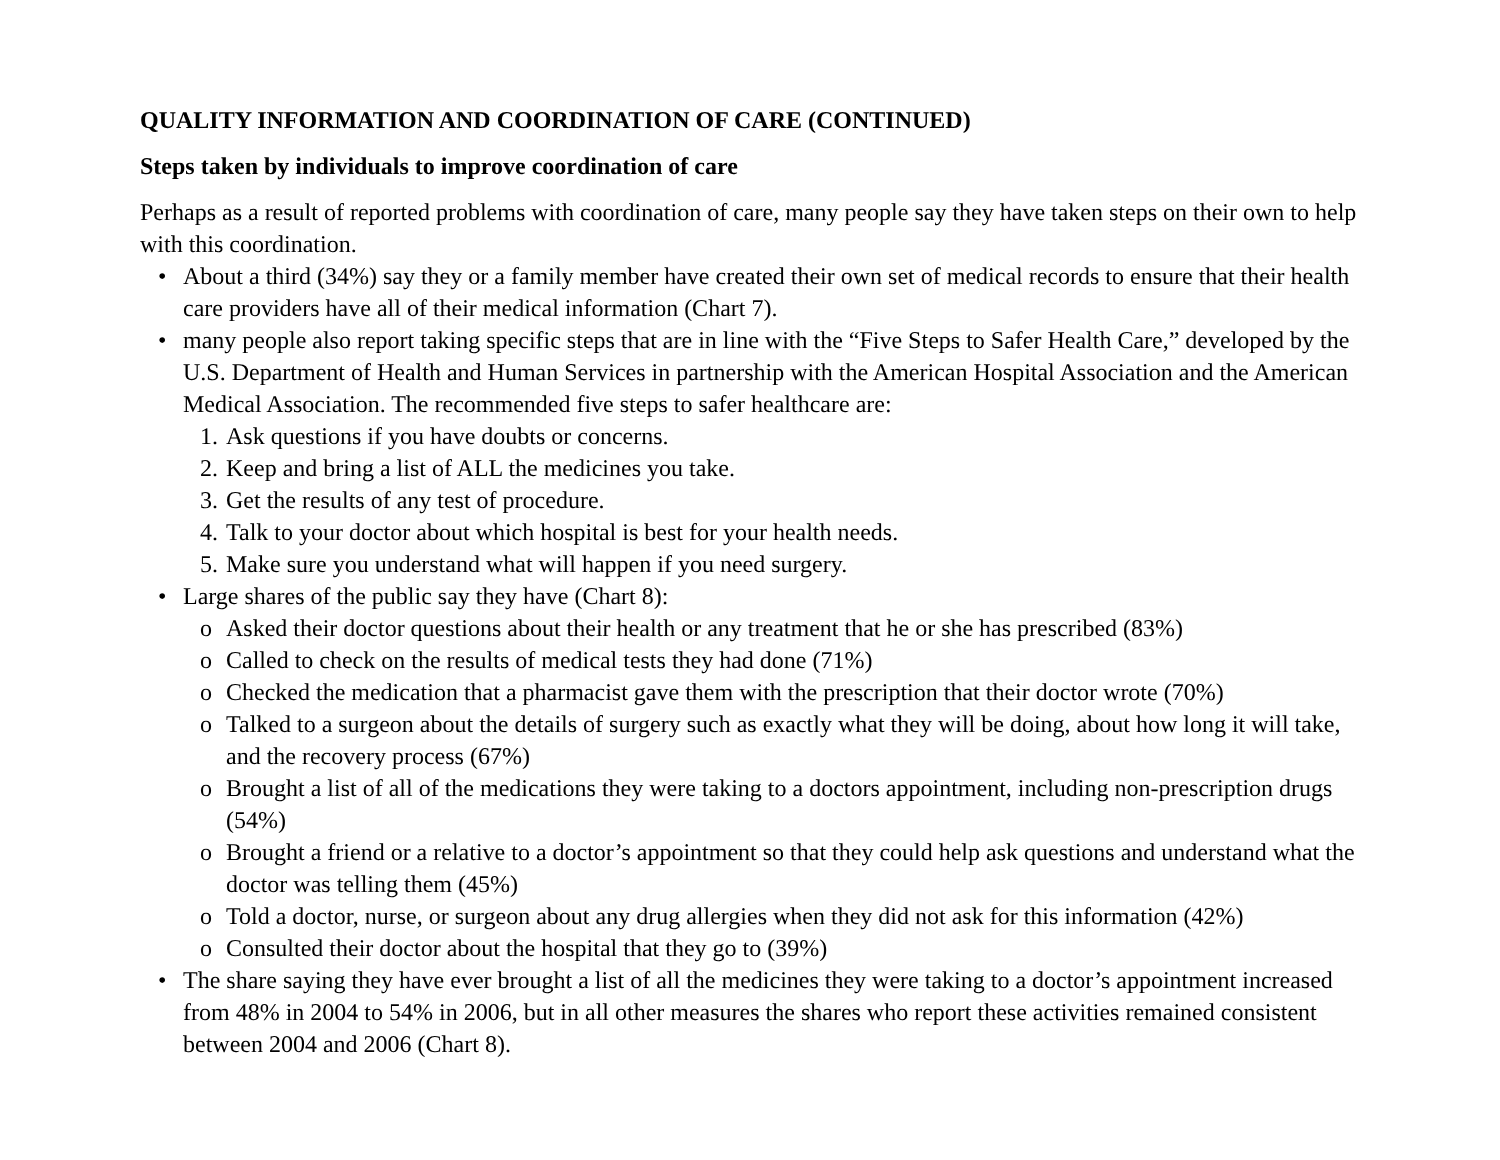QUALITY INFORMATION AND COORDINATION OF CARE (CONTINUED)
Steps taken by individuals to improve coordination of care
Perhaps as a result of reported problems with coordination of care, many people say they have taken steps on their own to help with this coordination.
• About a third (34%) say they or a family member have created their own set of medical records to ensure that their health care providers have all of their medical information (Chart 7).
• many people also report taking specific steps that are in line with the “Five Steps to Safer Health Care,” developed by the U.S. Department of Health and Human Services in partnership with the American Hospital Association and the American Medical Association. The recommended five steps to safer healthcare are:
1. Ask questions if you have doubts or concerns.
2. Keep and bring a list of ALL the medicines you take.
3. Get the results of any test of procedure.
4. Talk to your doctor about which hospital is best for your health needs.
5. Make sure you understand what will happen if you need surgery.
• Large shares of the public say they have (Chart 8):
o Asked their doctor questions about their health or any treatment that he or she has prescribed (83%)
o Called to check on the results of medical tests they had done (71%)
o Checked the medication that a pharmacist gave them with the prescription that their doctor wrote (70%)
o Talked to a surgeon about the details of surgery such as exactly what they will be doing, about how long it will take, and the recovery process (67%)
o Brought a list of all of the medications they were taking to a doctors appointment, including non-prescription drugs (54%)
o Brought a friend or a relative to a doctor’s appointment so that they could help ask questions and understand what the doctor was telling them (45%)
o Told a doctor, nurse, or surgeon about any drug allergies when they did not ask for this information (42%)
o Consulted their doctor about the hospital that they go to (39%)
• The share saying they have ever brought a list of all the medicines they were taking to a doctor’s appointment increased from 48% in 2004 to 54% in 2006, but in all other measures the shares who report these activities remained consistent between 2004 and 2006 (Chart 8).